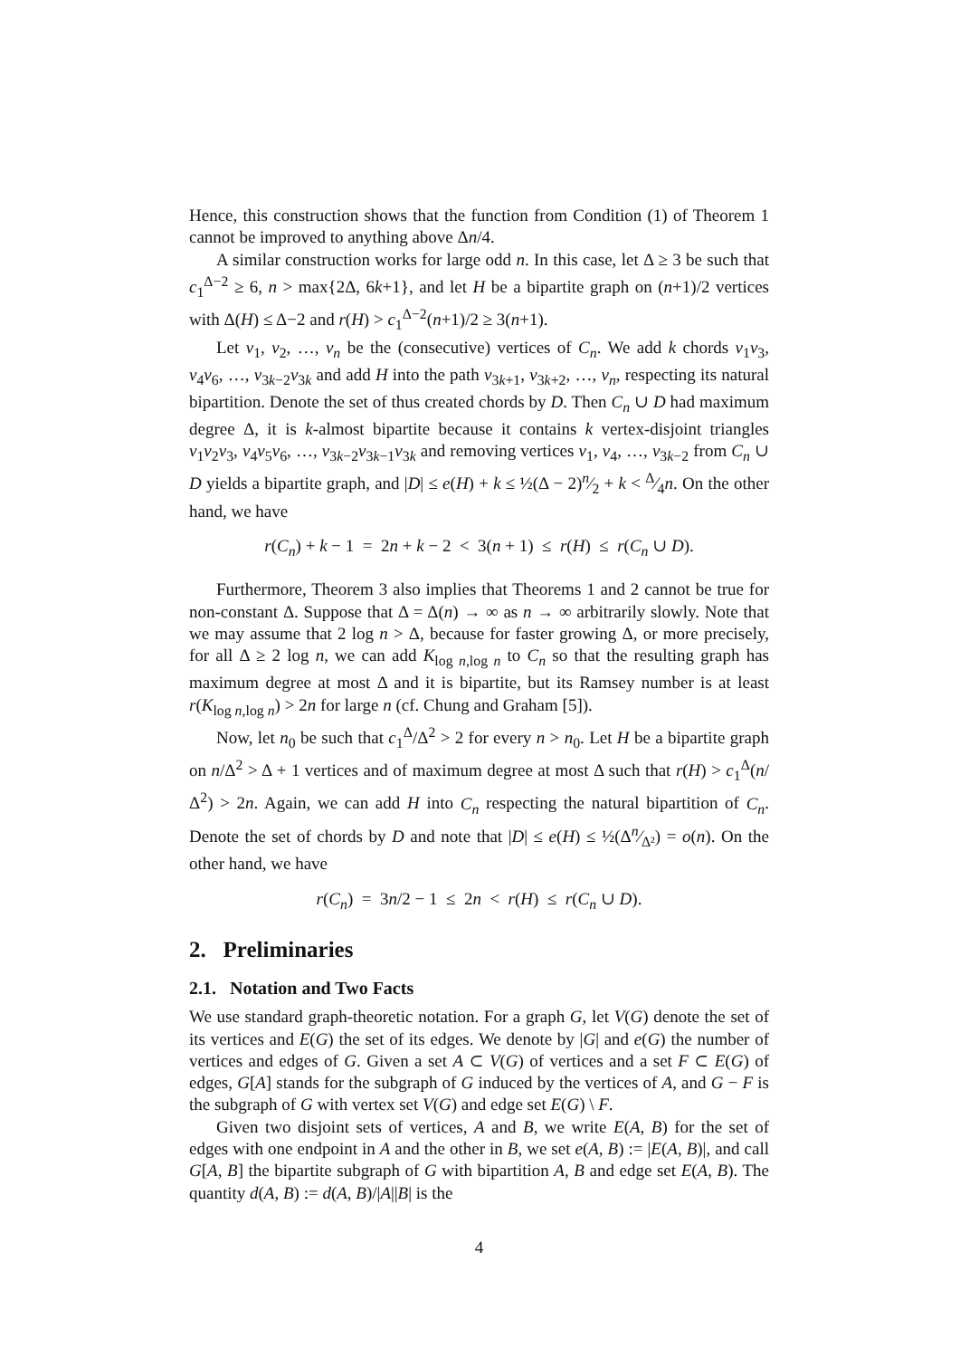Hence, this construction shows that the function from Condition (1) of Theorem 1 cannot be improved to anything above Δn/4.
A similar construction works for large odd n. In this case, let Δ ≥ 3 be such that c<sub>1</sub><sup>Δ−2</sup> ≥ 6, n > max{2Δ, 6k+1}, and let H be a bipartite graph on (n+1)/2 vertices with Δ(H) ≤ Δ−2 and r(H) > c<sub>1</sub><sup>Δ−2</sup>(n+1)/2 ≥ 3(n+1).
Let v<sub>1</sub>, v<sub>2</sub>, …, v<sub>n</sub> be the (consecutive) vertices of C<sub>n</sub>. We add k chords v<sub>1</sub>v<sub>3</sub>, v<sub>4</sub>v<sub>6</sub>, …, v<sub>3k−2</sub>v<sub>3k</sub> and add H into the path v<sub>3k+1</sub>, v<sub>3k+2</sub>, …, v<sub>n</sub>, respecting its natural bipartition. Denote the set of thus created chords by D. Then C<sub>n</sub> ∪ D had maximum degree Δ, it is k-almost bipartite because it contains k vertex-disjoint triangles v<sub>1</sub>v<sub>2</sub>v<sub>3</sub>, v<sub>4</sub>v<sub>5</sub>v<sub>6</sub>, …, v<sub>3k−2</sub>v<sub>3k−1</sub>v<sub>3k</sub> and removing vertices v<sub>1</sub>, v<sub>4</sub>, …, v<sub>3k−2</sub> from C<sub>n</sub> ∪ D yields a bipartite graph, and |D| ≤ e(H) + k ≤ ½(Δ − 2)n⁄2 + k < Δ⁄4n. On the other hand, we have
r(C<sub>n</sub>) + k − 1 = 2n + k − 2 < 3(n + 1) ≤ r(H) ≤ r(C<sub>n</sub> ∪ D).
Furthermore, Theorem 3 also implies that Theorems 1 and 2 cannot be true for non-constant Δ. Suppose that Δ = Δ(n) → ∞ as n → ∞ arbitrarily slowly. Note that we may assume that 2 log n > Δ, because for faster growing Δ, or more precisely, for all Δ ≥ 2 log n, we can add K<sub>log n,log n</sub> to C<sub>n</sub> so that the resulting graph has maximum degree at most Δ and it is bipartite, but its Ramsey number is at least r(K<sub>log n,log n</sub>) > 2n for large n (cf. Chung and Graham [5]).
Now, let n<sub>0</sub> be such that c<sub>1</sub><sup>Δ</sup>/Δ<sup>2</sup> > 2 for every n > n<sub>0</sub>. Let H be a bipartite graph on n/Δ<sup>2</sup> > Δ + 1 vertices and of maximum degree at most Δ such that r(H) > c<sub>1</sub><sup>Δ</sup>(n/Δ<sup>2</sup>) > 2n. Again, we can add H into C<sub>n</sub> respecting the natural bipartition of C<sub>n</sub>. Denote the set of chords by D and note that |D| ≤ e(H) ≤ ½(Δn⁄Δ²) = o(n). On the other hand, we have
r(C<sub>n</sub>) = 3n/2 − 1 ≤ 2n < r(H) ≤ r(C<sub>n</sub> ∪ D).
2. Preliminaries
2.1. Notation and Two Facts
We use standard graph-theoretic notation. For a graph G, let V(G) denote the set of its vertices and E(G) the set of its edges. We denote by |G| and e(G) the number of vertices and edges of G. Given a set A ⊂ V(G) of vertices and a set F ⊂ E(G) of edges, G[A] stands for the subgraph of G induced by the vertices of A, and G − F is the subgraph of G with vertex set V(G) and edge set E(G) \ F.
Given two disjoint sets of vertices, A and B, we write E(A, B) for the set of edges with one endpoint in A and the other in B, we set e(A, B) := |E(A, B)|, and call G[A, B] the bipartite subgraph of G with bipartition A, B and edge set E(A, B). The quantity d(A, B) := d(A, B)/|A||B| is the
4